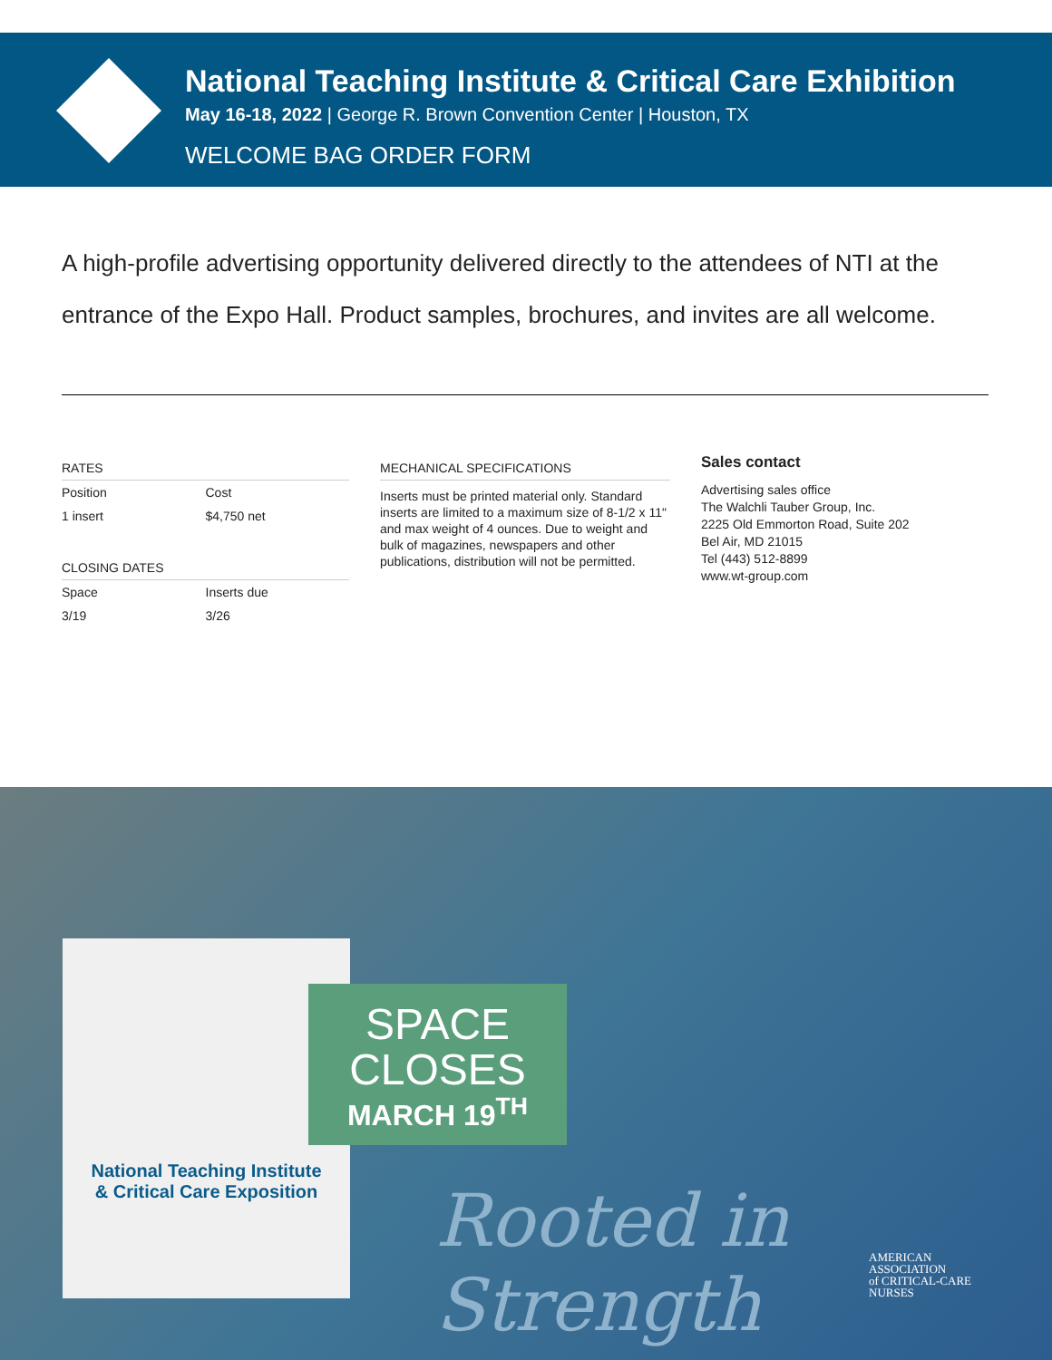National Teaching Institute & Critical Care Exhibition
May 16-18, 2022 | George R. Brown Convention Center | Houston, TX
WELCOME BAG ORDER FORM
A high-profile advertising opportunity delivered directly to the attendees of NTI at the entrance of the Expo Hall. Product samples, brochures, and invites are all welcome.
RATES
| Position | Cost |
| --- | --- |
| 1 insert | $4,750 net |
CLOSING DATES
| Space | Inserts due |
| --- | --- |
| 3/19 | 3/26 |
MECHANICAL SPECIFICATIONS
Inserts must be printed material only. Standard inserts are limited to a maximum size of 8-1/2 x 11" and max weight of 4 ounces. Due to weight and bulk of magazines, newspapers and other publications, distribution will not be permitted.
Sales contact
Advertising sales office
The Walchli Tauber Group, Inc.
2225 Old Emmorton Road, Suite 202
Bel Air, MD 21015
Tel (443) 512-8899
www.wt-group.com
National Teaching Institute
& Critical Care Exposition
SPACE
CLOSES
MARCH 19<sup>TH</sup>
Rooted in Strength
AMERICAN
ASSOCIATION
of CRITICAL-CARE
NURSES